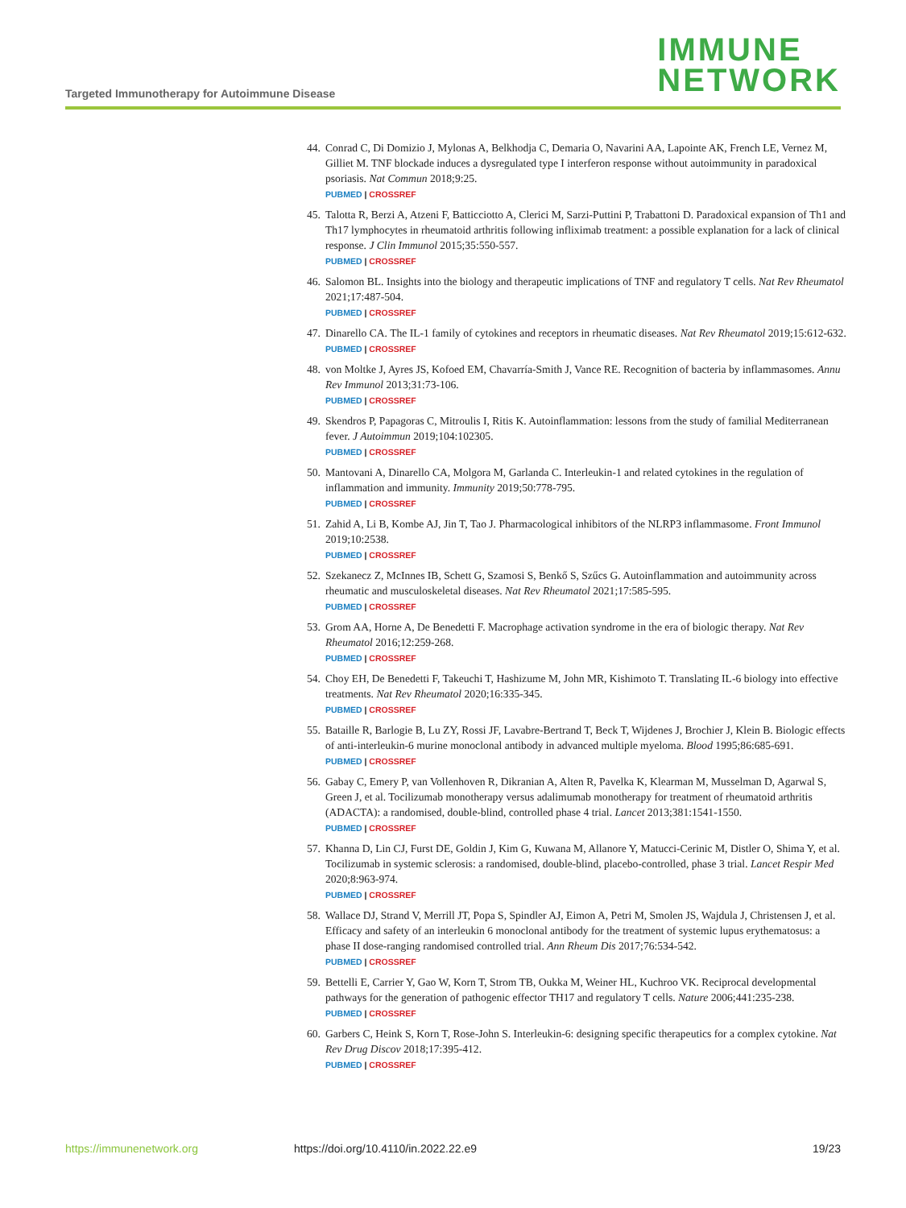IMMUNE
NETWORK
Targeted Immunotherapy for Autoimmune Disease
44. Conrad C, Di Domizio J, Mylonas A, Belkhodja C, Demaria O, Navarini AA, Lapointe AK, French LE, Vernez M, Gilliet M. TNF blockade induces a dysregulated type I interferon response without autoimmunity in paradoxical psoriasis. Nat Commun 2018;9:25.
PUBMED | CROSSREF
45. Talotta R, Berzi A, Atzeni F, Batticciotto A, Clerici M, Sarzi-Puttini P, Trabattoni D. Paradoxical expansion of Th1 and Th17 lymphocytes in rheumatoid arthritis following infliximab treatment: a possible explanation for a lack of clinical response. J Clin Immunol 2015;35:550-557.
PUBMED | CROSSREF
46. Salomon BL. Insights into the biology and therapeutic implications of TNF and regulatory T cells. Nat Rev Rheumatol 2021;17:487-504.
PUBMED | CROSSREF
47. Dinarello CA. The IL-1 family of cytokines and receptors in rheumatic diseases. Nat Rev Rheumatol 2019;15:612-632.
PUBMED | CROSSREF
48. von Moltke J, Ayres JS, Kofoed EM, Chavarría-Smith J, Vance RE. Recognition of bacteria by inflammasomes. Annu Rev Immunol 2013;31:73-106.
PUBMED | CROSSREF
49. Skendros P, Papagoras C, Mitroulis I, Ritis K. Autoinflammation: lessons from the study of familial Mediterranean fever. J Autoimmun 2019;104:102305.
PUBMED | CROSSREF
50. Mantovani A, Dinarello CA, Molgora M, Garlanda C. Interleukin-1 and related cytokines in the regulation of inflammation and immunity. Immunity 2019;50:778-795.
PUBMED | CROSSREF
51. Zahid A, Li B, Kombe AJ, Jin T, Tao J. Pharmacological inhibitors of the NLRP3 inflammasome. Front Immunol 2019;10:2538.
PUBMED | CROSSREF
52. Szekanecz Z, McInnes IB, Schett G, Szamosi S, Benkő S, Szűcs G. Autoinflammation and autoimmunity across rheumatic and musculoskeletal diseases. Nat Rev Rheumatol 2021;17:585-595.
PUBMED | CROSSREF
53. Grom AA, Horne A, De Benedetti F. Macrophage activation syndrome in the era of biologic therapy. Nat Rev Rheumatol 2016;12:259-268.
PUBMED | CROSSREF
54. Choy EH, De Benedetti F, Takeuchi T, Hashizume M, John MR, Kishimoto T. Translating IL-6 biology into effective treatments. Nat Rev Rheumatol 2020;16:335-345.
PUBMED | CROSSREF
55. Bataille R, Barlogie B, Lu ZY, Rossi JF, Lavabre-Bertrand T, Beck T, Wijdenes J, Brochier J, Klein B. Biologic effects of anti-interleukin-6 murine monoclonal antibody in advanced multiple myeloma. Blood 1995;86:685-691.
PUBMED | CROSSREF
56. Gabay C, Emery P, van Vollenhoven R, Dikranian A, Alten R, Pavelka K, Klearman M, Musselman D, Agarwal S, Green J, et al. Tocilizumab monotherapy versus adalimumab monotherapy for treatment of rheumatoid arthritis (ADACTA): a randomised, double-blind, controlled phase 4 trial. Lancet 2013;381:1541-1550.
PUBMED | CROSSREF
57. Khanna D, Lin CJ, Furst DE, Goldin J, Kim G, Kuwana M, Allanore Y, Matucci-Cerinic M, Distler O, Shima Y, et al. Tocilizumab in systemic sclerosis: a randomised, double-blind, placebo-controlled, phase 3 trial. Lancet Respir Med 2020;8:963-974.
PUBMED | CROSSREF
58. Wallace DJ, Strand V, Merrill JT, Popa S, Spindler AJ, Eimon A, Petri M, Smolen JS, Wajdula J, Christensen J, et al. Efficacy and safety of an interleukin 6 monoclonal antibody for the treatment of systemic lupus erythematosus: a phase II dose-ranging randomised controlled trial. Ann Rheum Dis 2017;76:534-542.
PUBMED | CROSSREF
59. Bettelli E, Carrier Y, Gao W, Korn T, Strom TB, Oukka M, Weiner HL, Kuchroo VK. Reciprocal developmental pathways for the generation of pathogenic effector TH17 and regulatory T cells. Nature 2006;441:235-238.
PUBMED | CROSSREF
60. Garbers C, Heink S, Korn T, Rose-John S. Interleukin-6: designing specific therapeutics for a complex cytokine. Nat Rev Drug Discov 2018;17:395-412.
PUBMED | CROSSREF
https://immunenetwork.org https://doi.org/10.4110/in.2022.22.e9 19/23